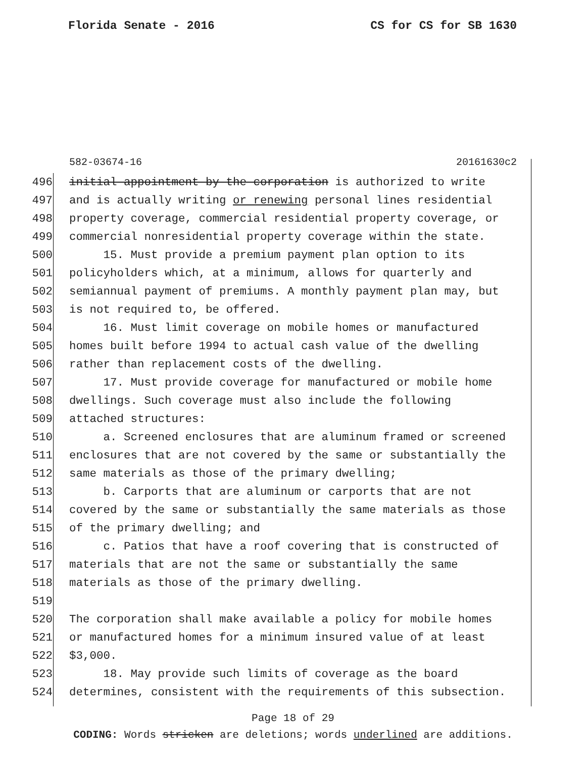Florida Senate - 2016 CS for CS for SB 1630
582-03674-16 20161630c2
496 initial appointment by the corporation is authorized to write
497 and is actually writing or renewing personal lines residential
498 property coverage, commercial residential property coverage, or
499 commercial nonresidential property coverage within the state.
500 15. Must provide a premium payment plan option to its
501 policyholders which, at a minimum, allows for quarterly and
502 semiannual payment of premiums. A monthly payment plan may, but
503 is not required to, be offered.
504 16. Must limit coverage on mobile homes or manufactured
505 homes built before 1994 to actual cash value of the dwelling
506 rather than replacement costs of the dwelling.
507 17. Must provide coverage for manufactured or mobile home
508 dwellings. Such coverage must also include the following
509 attached structures:
510 a. Screened enclosures that are aluminum framed or screened
511 enclosures that are not covered by the same or substantially the
512 same materials as those of the primary dwelling;
513 b. Carports that are aluminum or carports that are not
514 covered by the same or substantially the same materials as those
515 of the primary dwelling; and
516 c. Patios that have a roof covering that is constructed of
517 materials that are not the same or substantially the same
518 materials as those of the primary dwelling.
519
520 The corporation shall make available a policy for mobile homes
521 or manufactured homes for a minimum insured value of at least
522 $3,000.
523 18. May provide such limits of coverage as the board
524 determines, consistent with the requirements of this subsection.
Page 18 of 29
CODING: Words stricken are deletions; words underlined are additions.